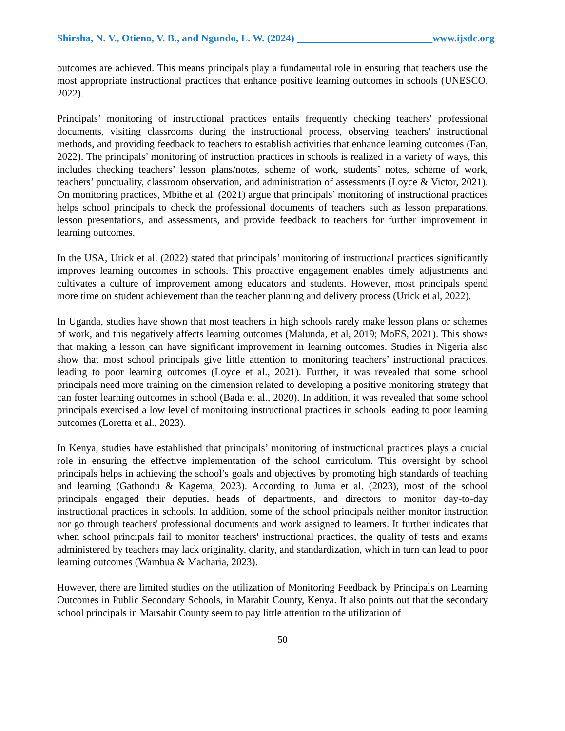Shirsha, N. V., Otieno, V. B., and Ngundo, L. W. (2024) www.ijsdc.org
outcomes are achieved. This means principals play a fundamental role in ensuring that teachers use the most appropriate instructional practices that enhance positive learning outcomes in schools (UNESCO, 2022).
Principals’ monitoring of instructional practices entails frequently checking teachers' professional documents, visiting classrooms during the instructional process, observing teachers' instructional methods, and providing feedback to teachers to establish activities that enhance learning outcomes (Fan, 2022). The principals’ monitoring of instruction practices in schools is realized in a variety of ways, this includes checking teachers’ lesson plans/notes, scheme of work, students’ notes, scheme of work, teachers’ punctuality, classroom observation, and administration of assessments (Loyce & Victor, 2021). On monitoring practices, Mbithe et al. (2021) argue that principals’ monitoring of instructional practices helps school principals to check the professional documents of teachers such as lesson preparations, lesson presentations, and assessments, and provide feedback to teachers for further improvement in learning outcomes.
In the USA, Urick et al. (2022) stated that principals’ monitoring of instructional practices significantly improves learning outcomes in schools. This proactive engagement enables timely adjustments and cultivates a culture of improvement among educators and students. However, most principals spend more time on student achievement than the teacher planning and delivery process (Urick et al, 2022).
In Uganda, studies have shown that most teachers in high schools rarely make lesson plans or schemes of work, and this negatively affects learning outcomes (Malunda, et al, 2019; MoES, 2021). This shows that making a lesson can have significant improvement in learning outcomes. Studies in Nigeria also show that most school principals give little attention to monitoring teachers’ instructional practices, leading to poor learning outcomes (Loyce et al., 2021). Further, it was revealed that some school principals need more training on the dimension related to developing a positive monitoring strategy that can foster learning outcomes in school (Bada et al., 2020). In addition, it was revealed that some school principals exercised a low level of monitoring instructional practices in schools leading to poor learning outcomes (Loretta et al., 2023).
In Kenya, studies have established that principals’ monitoring of instructional practices plays a crucial role in ensuring the effective implementation of the school curriculum. This oversight by school principals helps in achieving the school’s goals and objectives by promoting high standards of teaching and learning (Gathondu & Kagema, 2023). According to Juma et al. (2023), most of the school principals engaged their deputies, heads of departments, and directors to monitor day-to-day instructional practices in schools. In addition, some of the school principals neither monitor instruction nor go through teachers' professional documents and work assigned to learners. It further indicates that when school principals fail to monitor teachers' instructional practices, the quality of tests and exams administered by teachers may lack originality, clarity, and standardization, which in turn can lead to poor learning outcomes (Wambua & Macharia, 2023).
However, there are limited studies on the utilization of Monitoring Feedback by Principals on Learning Outcomes in Public Secondary Schools, in Marabit County, Kenya. It also points out that the secondary school principals in Marsabit County seem to pay little attention to the utilization of
50